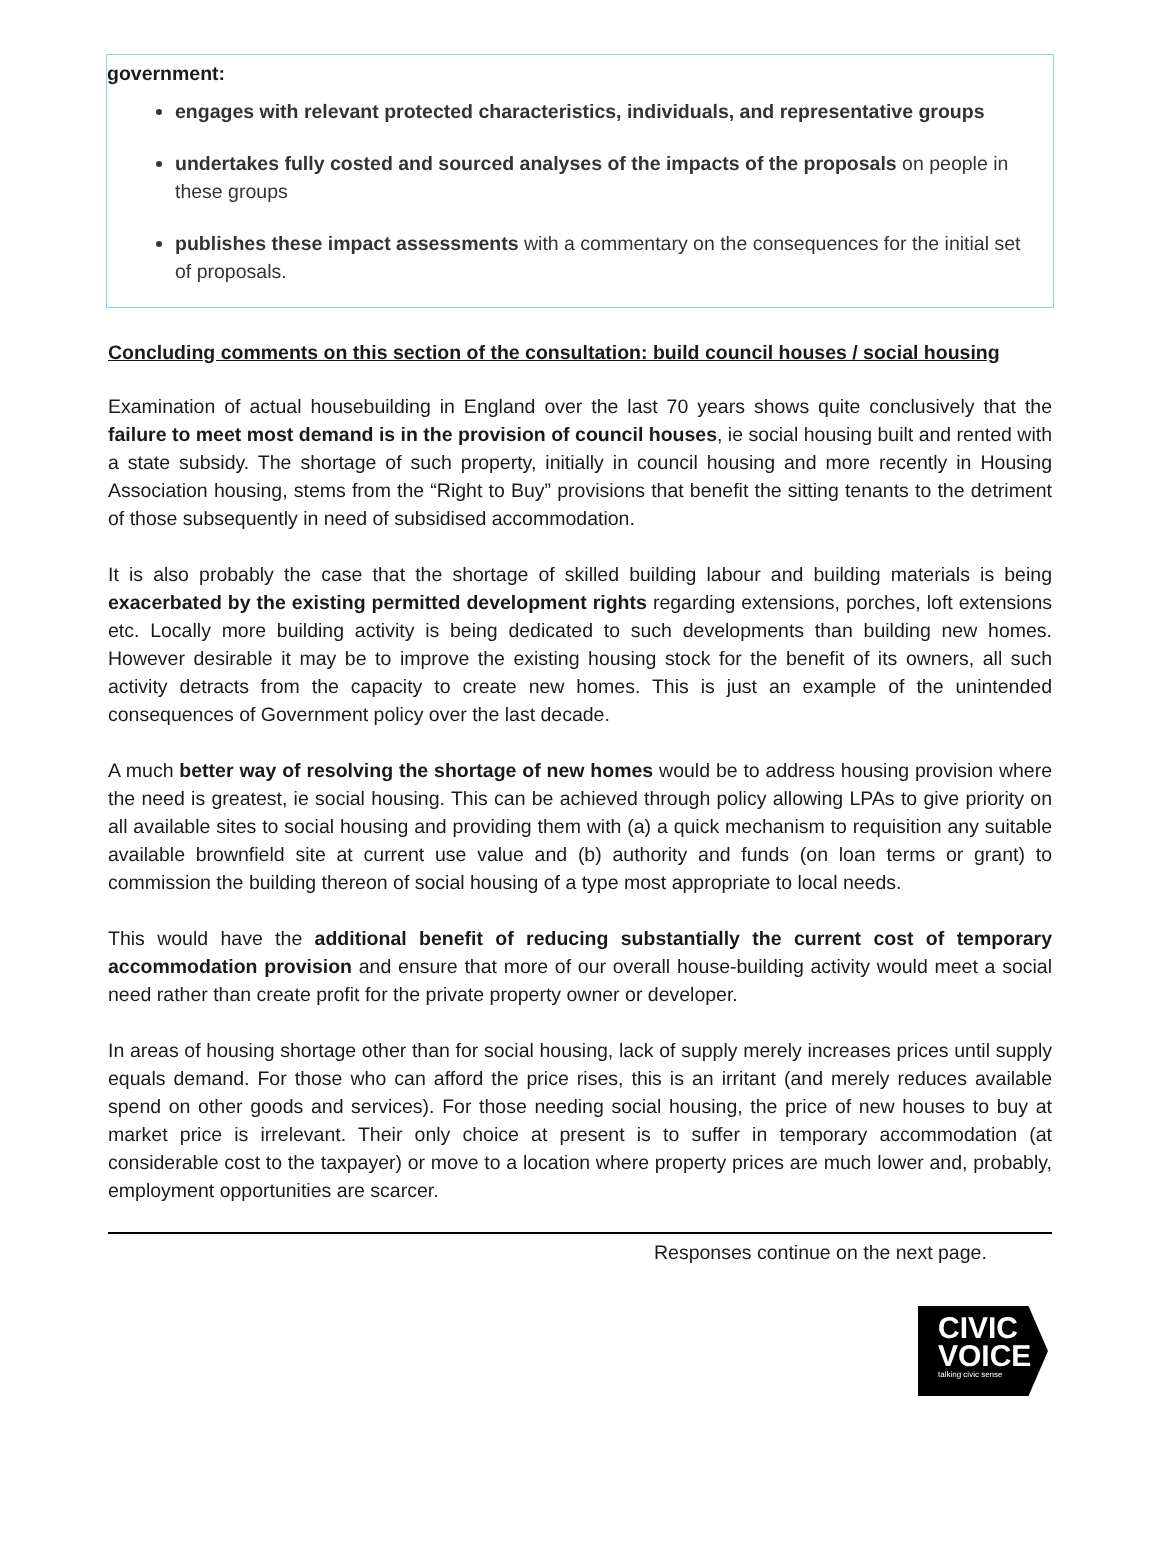government:
engages with relevant protected characteristics, individuals, and representative groups
undertakes fully costed and sourced analyses of the impacts of the proposals on people in these groups
publishes these impact assessments with a commentary on the consequences for the initial set of proposals.
Concluding comments on this section of the consultation: build council houses / social housing
Examination of actual housebuilding in England over the last 70 years shows quite conclusively that the failure to meet most demand is in the provision of council houses, ie social housing built and rented with a state subsidy. The shortage of such property, initially in council housing and more recently in Housing Association housing, stems from the “Right to Buy” provisions that benefit the sitting tenants to the detriment of those subsequently in need of subsidised accommodation.
It is also probably the case that the shortage of skilled building labour and building materials is being exacerbated by the existing permitted development rights regarding extensions, porches, loft extensions etc. Locally more building activity is being dedicated to such developments than building new homes. However desirable it may be to improve the existing housing stock for the benefit of its owners, all such activity detracts from the capacity to create new homes. This is just an example of the unintended consequences of Government policy over the last decade.
A much better way of resolving the shortage of new homes would be to address housing provision where the need is greatest, ie social housing. This can be achieved through policy allowing LPAs to give priority on all available sites to social housing and providing them with (a) a quick mechanism to requisition any suitable available brownfield site at current use value and (b) authority and funds (on loan terms or grant) to commission the building thereon of social housing of a type most appropriate to local needs.
This would have the additional benefit of reducing substantially the current cost of temporary accommodation provision and ensure that more of our overall house-building activity would meet a social need rather than create profit for the private property owner or developer.
In areas of housing shortage other than for social housing, lack of supply merely increases prices until supply equals demand. For those who can afford the price rises, this is an irritant (and merely reduces available spend on other goods and services). For those needing social housing, the price of new houses to buy at market price is irrelevant. Their only choice at present is to suffer in temporary accommodation (at considerable cost to the taxpayer) or move to a location where property prices are much lower and, probably, employment opportunities are scarcer.
Responses continue on the next page.
CIVIC
VOICE
talking civic sense